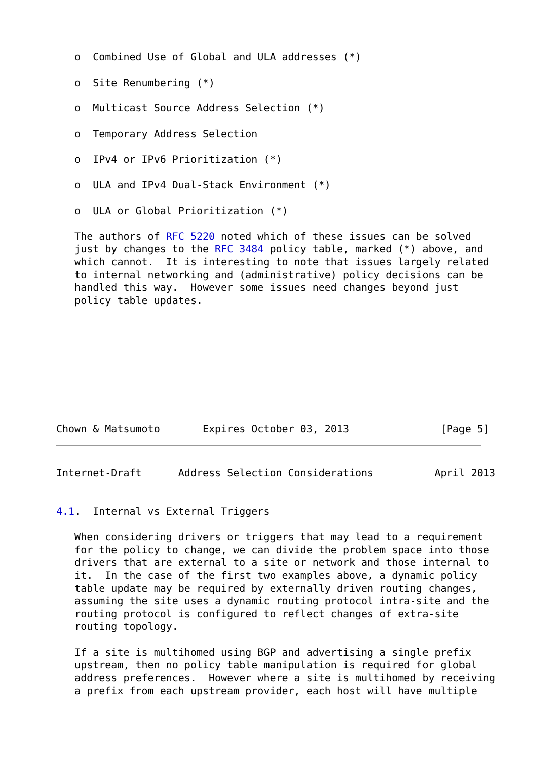o  Combined Use of Global and ULA addresses (*)

   o  Site Renumbering (*)

   o  Multicast Source Address Selection (*)

   o  Temporary Address Selection

   o  IPv4 or IPv6 Prioritization (*)

   o  ULA and IPv4 Dual-Stack Environment (*)

   o  ULA or Global Prioritization (*)

   The authors of RFC 5220 noted which of these issues can be solved
   just by changes to the RFC 3484 policy table, marked (*) above, and
   which cannot.  It is interesting to note that issues largely related
   to internal networking and (administrative) policy decisions can be
   handled this way.  However some issues need changes beyond just
   policy table updates.









Chown & Matsumoto       Expires October 03, 2013               [Page 5]
Internet-Draft      Address Selection Considerations          April 2013


4.1.  Internal vs External Triggers

   When considering drivers or triggers that may lead to a requirement
   for the policy to change, we can divide the problem space into those
   drivers that are external to a site or network and those internal to
   it.  In the case of the first two examples above, a dynamic policy
   table update may be required by externally driven routing changes,
   assuming the site uses a dynamic routing protocol intra-site and the
   routing protocol is configured to reflect changes of extra-site
   routing topology.

   If a site is multihomed using BGP and advertising a single prefix
   upstream, then no policy table manipulation is required for global
   address preferences.  However where a site is multihomed by receiving
   a prefix from each upstream provider, each host will have multiple